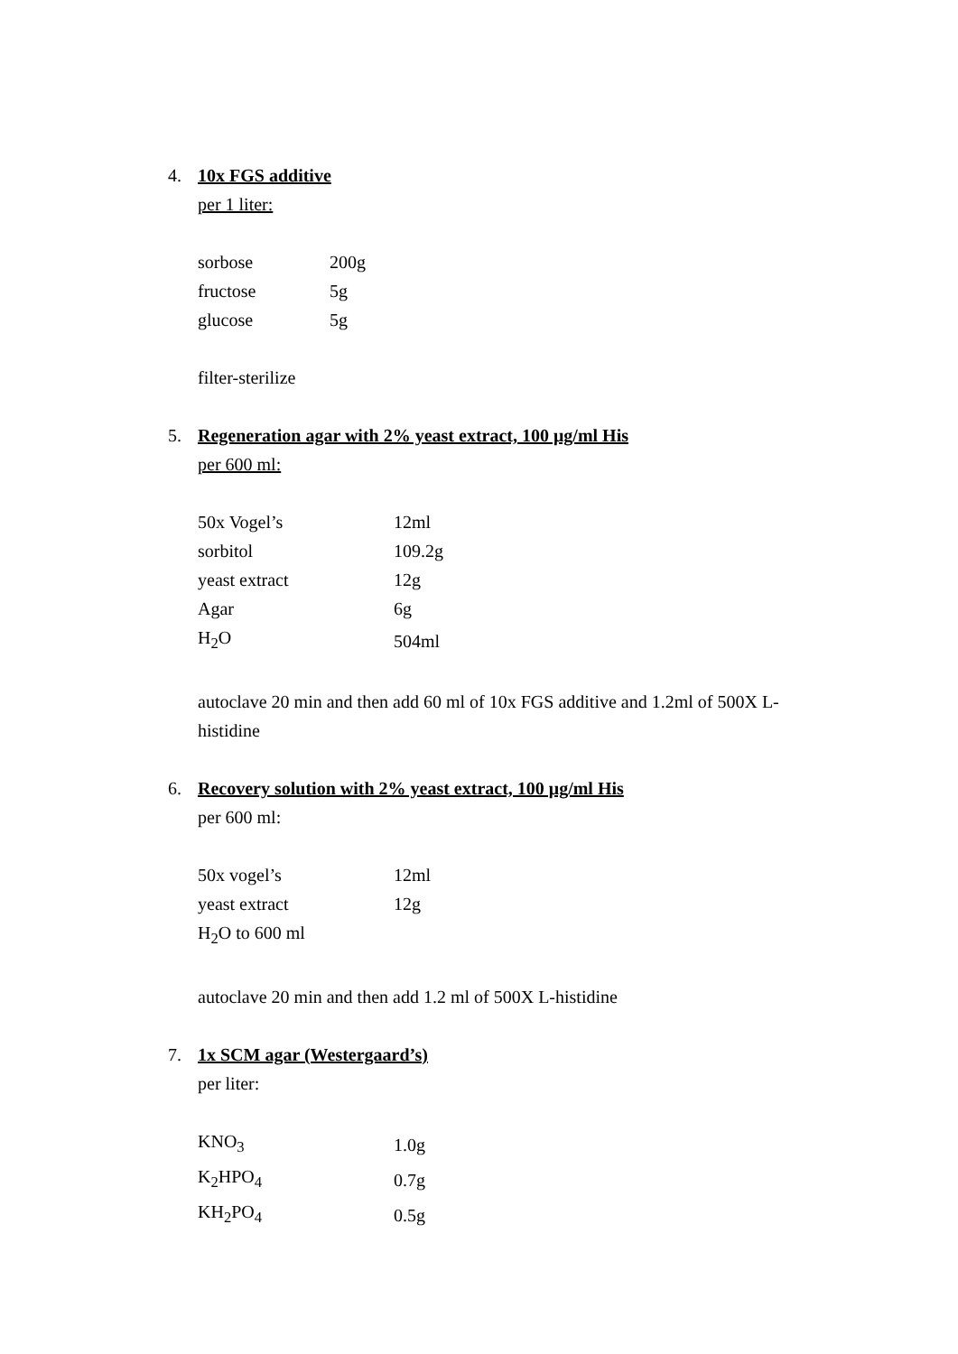4. 10x FGS additive
per 1 liter:
| sorbose | 200g |
| fructose | 5g |
| glucose | 5g |
filter-sterilize
5. Regeneration agar with 2% yeast extract, 100 μg/ml His
per 600 ml:
| 50x Vogel’s | 12ml |
| sorbitol | 109.2g |
| yeast extract | 12g |
| Agar | 6g |
| H<sub>2</sub>O | 504ml |
autoclave 20 min and then add 60 ml of 10x FGS additive and 1.2ml of 500X L-histidine
6. Recovery solution with 2% yeast extract, 100 μg/ml His
per 600 ml:
| 50x vogel’s | 12ml |
| yeast extract | 12g |
| H<sub>2</sub>O to 600 ml | |
autoclave 20 min and then add 1.2 ml of 500X L-histidine
7. 1x SCM agar (Westergaard’s)
per liter:
| KNO<sub>3</sub> | 1.0g |
| K<sub>2</sub>HPO<sub>4</sub> | 0.7g |
| KH<sub>2</sub>PO<sub>4</sub> | 0.5g |